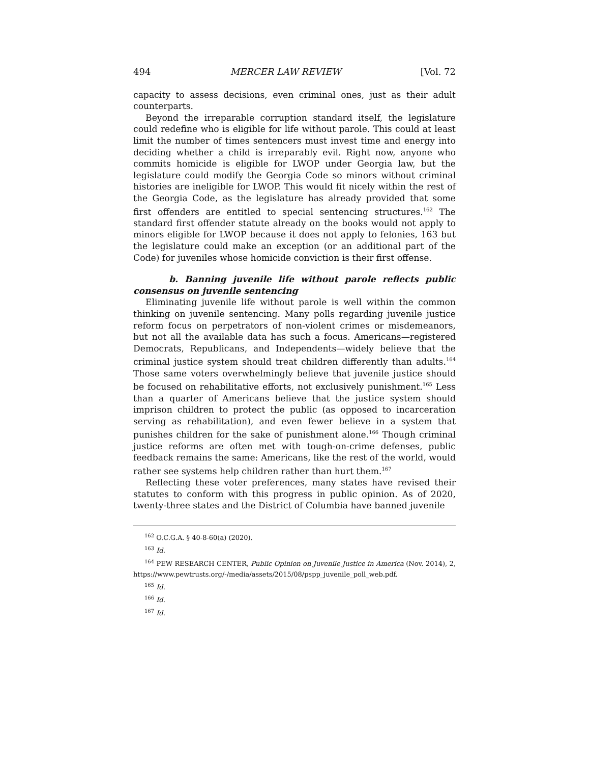494 MERCER LAW REVIEW [Vol. 72
capacity to assess decisions, even criminal ones, just as their adult counterparts.
Beyond the irreparable corruption standard itself, the legislature could redefine who is eligible for life without parole. This could at least limit the number of times sentencers must invest time and energy into deciding whether a child is irreparably evil. Right now, anyone who commits homicide is eligible for LWOP under Georgia law, but the legislature could modify the Georgia Code so minors without criminal histories are ineligible for LWOP. This would fit nicely within the rest of the Georgia Code, as the legislature has already provided that some first offenders are entitled to special sentencing structures.<sup>162</sup> The standard first offender statute already on the books would not apply to minors eligible for LWOP because it does not apply to felonies, 163 but the legislature could make an exception (or an additional part of the Code) for juveniles whose homicide conviction is their first offense.
b. Banning juvenile life without parole reflects public consensus on juvenile sentencing
Eliminating juvenile life without parole is well within the common thinking on juvenile sentencing. Many polls regarding juvenile justice reform focus on perpetrators of non-violent crimes or misdemeanors, but not all the available data has such a focus. Americans—registered Democrats, Republicans, and Independents—widely believe that the criminal justice system should treat children differently than adults.<sup>164</sup> Those same voters overwhelmingly believe that juvenile justice should be focused on rehabilitative efforts, not exclusively punishment.<sup>165</sup> Less than a quarter of Americans believe that the justice system should imprison children to protect the public (as opposed to incarceration serving as rehabilitation), and even fewer believe in a system that punishes children for the sake of punishment alone.<sup>166</sup> Though criminal justice reforms are often met with tough-on-crime defenses, public feedback remains the same: Americans, like the rest of the world, would rather see systems help children rather than hurt them.<sup>167</sup>
Reflecting these voter preferences, many states have revised their statutes to conform with this progress in public opinion. As of 2020, twenty-three states and the District of Columbia have banned juvenile
<sup>162</sup> O.C.G.A. § 40-8-60(a) (2020).
<sup>163</sup> Id.
<sup>164</sup> PEW RESEARCH CENTER, Public Opinion on Juvenile Justice in America (Nov. 2014), 2, https://www.pewtrusts.org/-/media/assets/2015/08/pspp_juvenile_poll_web.pdf.
<sup>165</sup> Id.
<sup>166</sup> Id.
<sup>167</sup> Id.